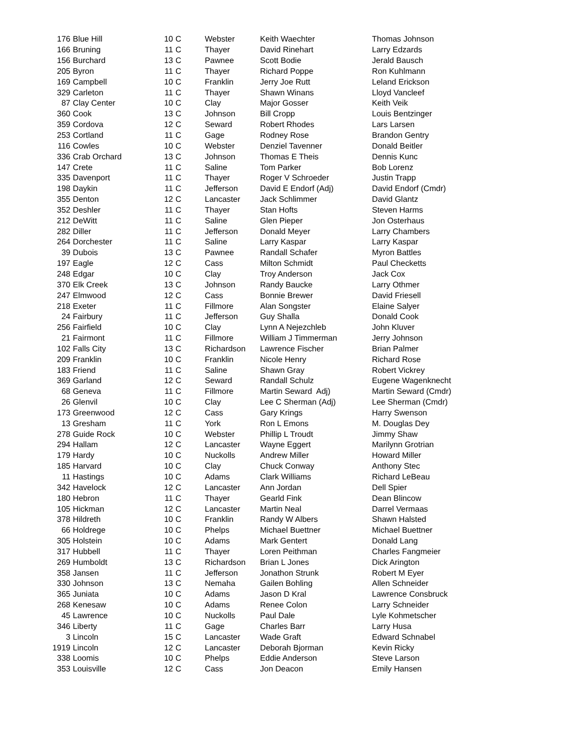| 176 | Blue Hill | 10 | C | Webster | Keith Waechter | Thomas Johnson |
| 166 | Bruning | 11 | C | Thayer | David Rinehart | Larry Edzards |
| 156 | Burchard | 13 | C | Pawnee | Scott Bodie | Jerald Bausch |
| 205 | Byron | 11 | C | Thayer | Richard Poppe | Ron Kuhlmann |
| 169 | Campbell | 10 | C | Franklin | Jerry Joe Rutt | Leland Erickson |
| 329 | Carleton | 11 | C | Thayer | Shawn Winans | Lloyd Vancleef |
| 87 | Clay Center | 10 | C | Clay | Major Gosser | Keith Veik |
| 360 | Cook | 13 | C | Johnson | Bill Cropp | Louis Bentzinger |
| 359 | Cordova | 12 | C | Seward | Robert Rhodes | Lars Larsen |
| 253 | Cortland | 11 | C | Gage | Rodney Rose | Brandon Gentry |
| 116 | Cowles | 10 | C | Webster | Denziel Tavenner | Donald Beitler |
| 336 | Crab Orchard | 13 | C | Johnson | Thomas E Theis | Dennis Kunc |
| 147 | Crete | 11 | C | Saline | Tom Parker | Bob Lorenz |
| 335 | Davenport | 11 | C | Thayer | Roger V Schroeder | Justin Trapp |
| 198 | Daykin | 11 | C | Jefferson | David E Endorf (Adj) | David Endorf (Cmdr) |
| 355 | Denton | 12 | C | Lancaster | Jack Schlimmer | David Glantz |
| 352 | Deshler | 11 | C | Thayer | Stan Hofts | Steven Harms |
| 212 | DeWitt | 11 | C | Saline | Glen Pieper | Jon Osterhaus |
| 282 | Diller | 11 | C | Jefferson | Donald Meyer | Larry Chambers |
| 264 | Dorchester | 11 | C | Saline | Larry Kaspar | Larry Kaspar |
| 39 | Dubois | 13 | C | Pawnee | Randall Schafer | Myron Battles |
| 197 | Eagle | 12 | C | Cass | Milton Schmidt | Paul Checketts |
| 248 | Edgar | 10 | C | Clay | Troy Anderson | Jack Cox |
| 370 | Elk Creek | 13 | C | Johnson | Randy Baucke | Larry Othmer |
| 247 | Elmwood | 12 | C | Cass | Bonnie Brewer | David Friesell |
| 218 | Exeter | 11 | C | Fillmore | Alan Songster | Elaine Salyer |
| 24 | Fairbury | 11 | C | Jefferson | Guy Shalla | Donald Cook |
| 256 | Fairfield | 10 | C | Clay | Lynn A Nejezchleb | John Kluver |
| 21 | Fairmont | 11 | C | Fillmore | William J Timmerman | Jerry Johnson |
| 102 | Falls City | 13 | C | Richardson | Lawrence Fischer | Brian Palmer |
| 209 | Franklin | 10 | C | Franklin | Nicole Henry | Richard Rose |
| 183 | Friend | 11 | C | Saline | Shawn Gray | Robert Vickrey |
| 369 | Garland | 12 | C | Seward | Randall Schulz | Eugene Wagenknecht |
| 68 | Geneva | 11 | C | Fillmore | Martin Seward Adj) | Martin Seward (Cmdr) |
| 26 | Glenvil | 10 | C | Clay | Lee C Sherman (Adj) | Lee Sherman (Cmdr) |
| 173 | Greenwood | 12 | C | Cass | Gary Krings | Harry Swenson |
| 13 | Gresham | 11 | C | York | Ron L Emons | M. Douglas Dey |
| 278 | Guide Rock | 10 | C | Webster | Phillip L Troudt | Jimmy Shaw |
| 294 | Hallam | 12 | C | Lancaster | Wayne Eggert | Marilynn Grotrian |
| 179 | Hardy | 10 | C | Nuckolls | Andrew Miller | Howard Miller |
| 185 | Harvard | 10 | C | Clay | Chuck Conway | Anthony Stec |
| 11 | Hastings | 10 | C | Adams | Clark Williams | Richard LeBeau |
| 342 | Havelock | 12 | C | Lancaster | Ann Jordan | Dell Spier |
| 180 | Hebron | 11 | C | Thayer | Gearld Fink | Dean Blincow |
| 105 | Hickman | 12 | C | Lancaster | Martin Neal | Darrel Vermaas |
| 378 | Hildreth | 10 | C | Franklin | Randy W Albers | Shawn Halsted |
| 66 | Holdrege | 10 | C | Phelps | Michael Buettner | Michael Buettner |
| 305 | Holstein | 10 | C | Adams | Mark Gentert | Donald Lang |
| 317 | Hubbell | 11 | C | Thayer | Loren Peithman | Charles Fangmeier |
| 269 | Humboldt | 13 | C | Richardson | Brian L Jones | Dick Arington |
| 358 | Jansen | 11 | C | Jefferson | Jonathon Strunk | Robert M Eyer |
| 330 | Johnson | 13 | C | Nemaha | Gailen Bohling | Allen Schneider |
| 365 | Juniata | 10 | C | Adams | Jason D Kral | Lawrence Consbruck |
| 268 | Kenesaw | 10 | C | Adams | Renee Colon | Larry Schneider |
| 45 | Lawrence | 10 | C | Nuckolls | Paul Dale | Lyle Kohmetscher |
| 346 | Liberty | 11 | C | Gage | Charles Barr | Larry Husa |
| 3 | Lincoln | 15 | C | Lancaster | Wade Graft | Edward Schnabel |
| 1919 | Lincoln | 12 | C | Lancaster | Deborah Bjorman | Kevin Ricky |
| 338 | Loomis | 10 | C | Phelps | Eddie Anderson | Steve Larson |
| 353 | Louisville | 12 | C | Cass | Jon Deacon | Emily Hansen |